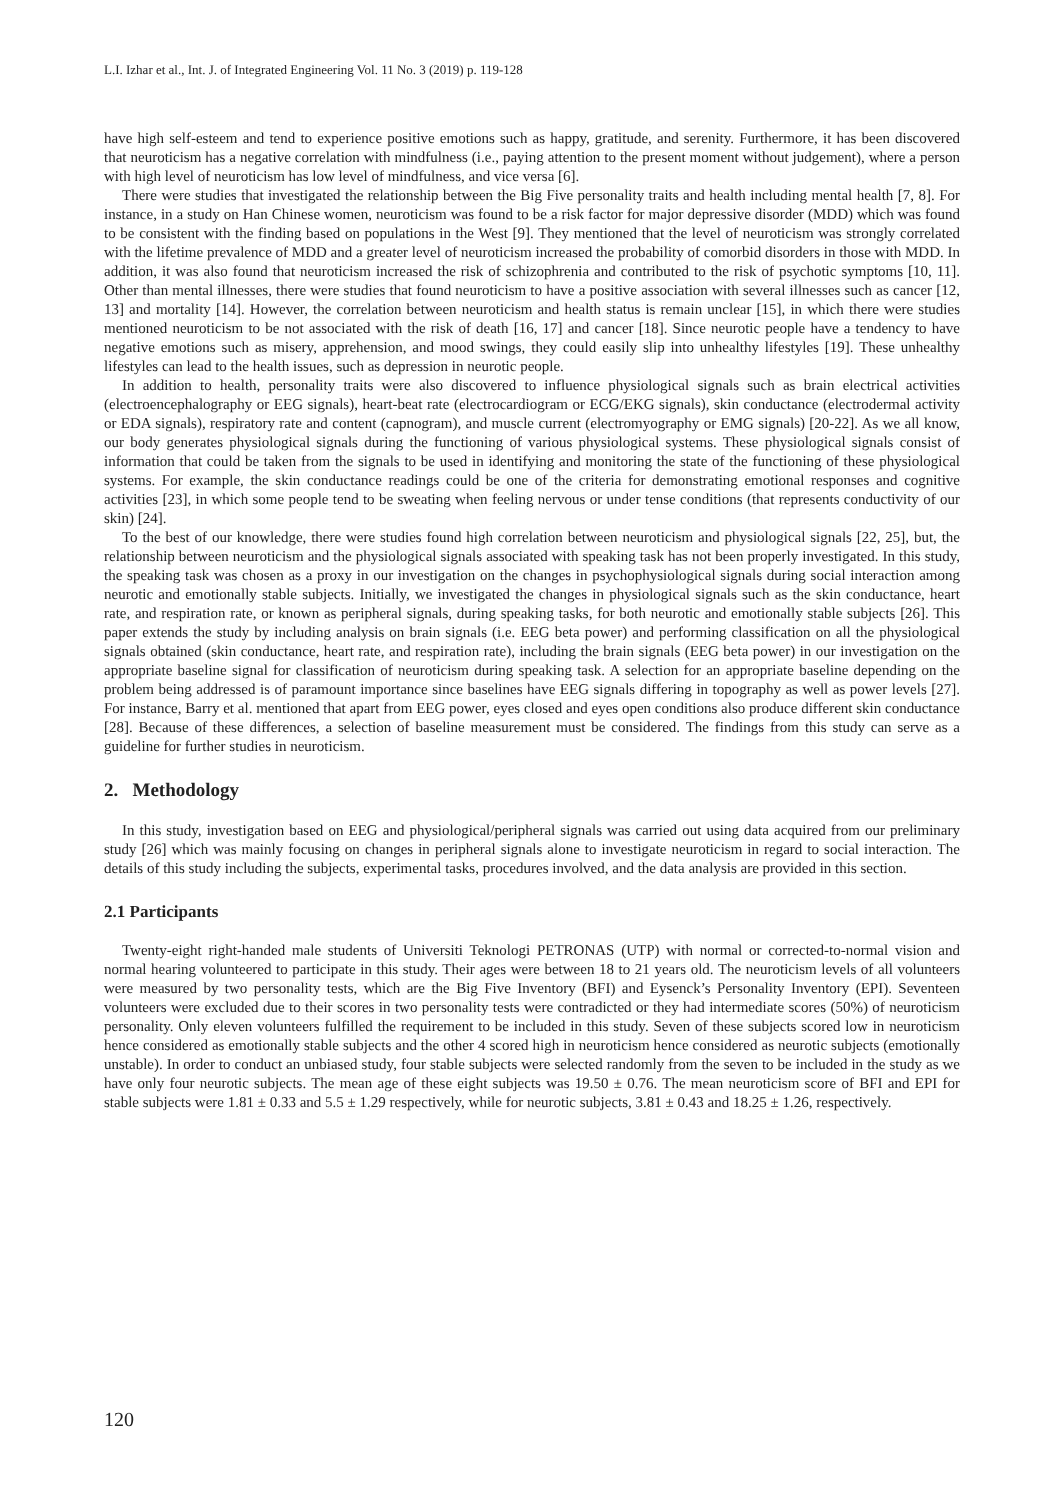L.I. Izhar et al., Int. J. of Integrated Engineering Vol. 11 No. 3 (2019) p. 119-128
have high self-esteem and tend to experience positive emotions such as happy, gratitude, and serenity. Furthermore, it has been discovered that neuroticism has a negative correlation with mindfulness (i.e., paying attention to the present moment without judgement), where a person with high level of neuroticism has low level of mindfulness, and vice versa [6].
There were studies that investigated the relationship between the Big Five personality traits and health including mental health [7, 8]. For instance, in a study on Han Chinese women, neuroticism was found to be a risk factor for major depressive disorder (MDD) which was found to be consistent with the finding based on populations in the West [9]. They mentioned that the level of neuroticism was strongly correlated with the lifetime prevalence of MDD and a greater level of neuroticism increased the probability of comorbid disorders in those with MDD. In addition, it was also found that neuroticism increased the risk of schizophrenia and contributed to the risk of psychotic symptoms [10, 11]. Other than mental illnesses, there were studies that found neuroticism to have a positive association with several illnesses such as cancer [12, 13] and mortality [14]. However, the correlation between neuroticism and health status is remain unclear [15], in which there were studies mentioned neuroticism to be not associated with the risk of death [16, 17] and cancer [18]. Since neurotic people have a tendency to have negative emotions such as misery, apprehension, and mood swings, they could easily slip into unhealthy lifestyles [19]. These unhealthy lifestyles can lead to the health issues, such as depression in neurotic people.
In addition to health, personality traits were also discovered to influence physiological signals such as brain electrical activities (electroencephalography or EEG signals), heart-beat rate (electrocardiogram or ECG/EKG signals), skin conductance (electrodermal activity or EDA signals), respiratory rate and content (capnogram), and muscle current (electromyography or EMG signals) [20-22]. As we all know, our body generates physiological signals during the functioning of various physiological systems. These physiological signals consist of information that could be taken from the signals to be used in identifying and monitoring the state of the functioning of these physiological systems. For example, the skin conductance readings could be one of the criteria for demonstrating emotional responses and cognitive activities [23], in which some people tend to be sweating when feeling nervous or under tense conditions (that represents conductivity of our skin) [24].
To the best of our knowledge, there were studies found high correlation between neuroticism and physiological signals [22, 25], but, the relationship between neuroticism and the physiological signals associated with speaking task has not been properly investigated. In this study, the speaking task was chosen as a proxy in our investigation on the changes in psychophysiological signals during social interaction among neurotic and emotionally stable subjects. Initially, we investigated the changes in physiological signals such as the skin conductance, heart rate, and respiration rate, or known as peripheral signals, during speaking tasks, for both neurotic and emotionally stable subjects [26]. This paper extends the study by including analysis on brain signals (i.e. EEG beta power) and performing classification on all the physiological signals obtained (skin conductance, heart rate, and respiration rate), including the brain signals (EEG beta power) in our investigation on the appropriate baseline signal for classification of neuroticism during speaking task. A selection for an appropriate baseline depending on the problem being addressed is of paramount importance since baselines have EEG signals differing in topography as well as power levels [27]. For instance, Barry et al. mentioned that apart from EEG power, eyes closed and eyes open conditions also produce different skin conductance [28]. Because of these differences, a selection of baseline measurement must be considered. The findings from this study can serve as a guideline for further studies in neuroticism.
2. Methodology
In this study, investigation based on EEG and physiological/peripheral signals was carried out using data acquired from our preliminary study [26] which was mainly focusing on changes in peripheral signals alone to investigate neuroticism in regard to social interaction. The details of this study including the subjects, experimental tasks, procedures involved, and the data analysis are provided in this section.
2.1 Participants
Twenty-eight right-handed male students of Universiti Teknologi PETRONAS (UTP) with normal or corrected-to-normal vision and normal hearing volunteered to participate in this study. Their ages were between 18 to 21 years old. The neuroticism levels of all volunteers were measured by two personality tests, which are the Big Five Inventory (BFI) and Eysenck’s Personality Inventory (EPI). Seventeen volunteers were excluded due to their scores in two personality tests were contradicted or they had intermediate scores (50%) of neuroticism personality. Only eleven volunteers fulfilled the requirement to be included in this study. Seven of these subjects scored low in neuroticism hence considered as emotionally stable subjects and the other 4 scored high in neuroticism hence considered as neurotic subjects (emotionally unstable). In order to conduct an unbiased study, four stable subjects were selected randomly from the seven to be included in the study as we have only four neurotic subjects. The mean age of these eight subjects was 19.50 ± 0.76. The mean neuroticism score of BFI and EPI for stable subjects were 1.81 ± 0.33 and 5.5 ± 1.29 respectively, while for neurotic subjects, 3.81 ± 0.43 and 18.25 ± 1.26, respectively.
120